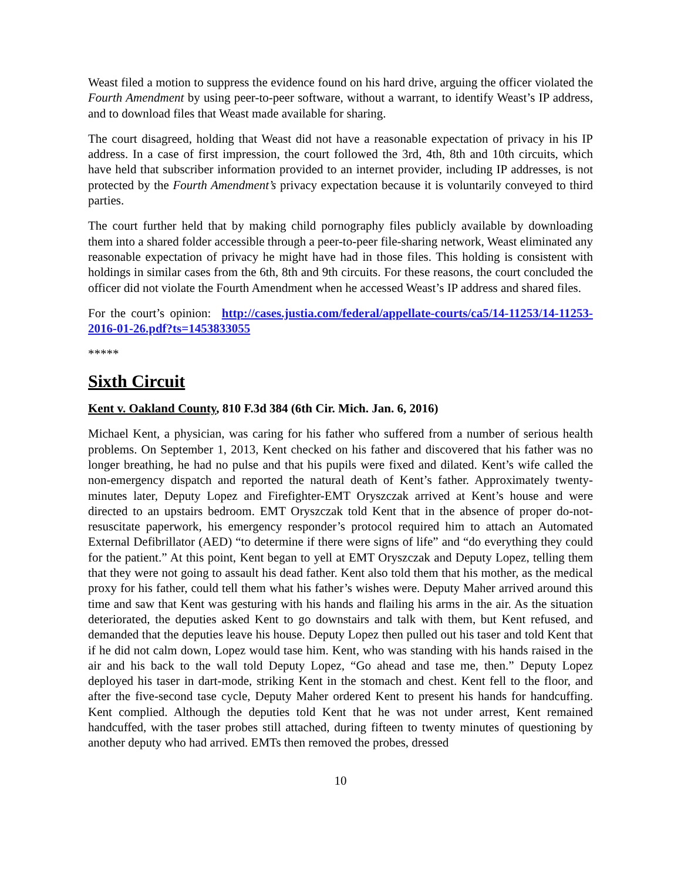Weast filed a motion to suppress the evidence found on his hard drive, arguing the officer violated the Fourth Amendment by using peer-to-peer software, without a warrant, to identify Weast’s IP address, and to download files that Weast made available for sharing.
The court disagreed, holding that Weast did not have a reasonable expectation of privacy in his IP address. In a case of first impression, the court followed the 3rd, 4th, 8th and 10th circuits, which have held that subscriber information provided to an internet provider, including IP addresses, is not protected by the Fourth Amendment’s privacy expectation because it is voluntarily conveyed to third parties.
The court further held that by making child pornography files publicly available by downloading them into a shared folder accessible through a peer-to-peer file-sharing network, Weast eliminated any reasonable expectation of privacy he might have had in those files. This holding is consistent with holdings in similar cases from the 6th, 8th and 9th circuits. For these reasons, the court concluded the officer did not violate the Fourth Amendment when he accessed Weast’s IP address and shared files.
For the court’s opinion: http://cases.justia.com/federal/appellate-courts/ca5/14-11253/14-11253-2016-01-26.pdf?ts=1453833055
*****
Sixth Circuit
Kent v. Oakland County, 810 F.3d 384 (6th Cir. Mich. Jan. 6, 2016)
Michael Kent, a physician, was caring for his father who suffered from a number of serious health problems. On September 1, 2013, Kent checked on his father and discovered that his father was no longer breathing, he had no pulse and that his pupils were fixed and dilated. Kent’s wife called the non-emergency dispatch and reported the natural death of Kent’s father. Approximately twenty-minutes later, Deputy Lopez and Firefighter-EMT Oryszczak arrived at Kent’s house and were directed to an upstairs bedroom. EMT Oryszczak told Kent that in the absence of proper do-not-resuscitate paperwork, his emergency responder’s protocol required him to attach an Automated External Defibrillator (AED) “to determine if there were signs of life” and “do everything they could for the patient.” At this point, Kent began to yell at EMT Oryszczak and Deputy Lopez, telling them that they were not going to assault his dead father. Kent also told them that his mother, as the medical proxy for his father, could tell them what his father’s wishes were. Deputy Maher arrived around this time and saw that Kent was gesturing with his hands and flailing his arms in the air. As the situation deteriorated, the deputies asked Kent to go downstairs and talk with them, but Kent refused, and demanded that the deputies leave his house. Deputy Lopez then pulled out his taser and told Kent that if he did not calm down, Lopez would tase him. Kent, who was standing with his hands raised in the air and his back to the wall told Deputy Lopez, “Go ahead and tase me, then.” Deputy Lopez deployed his taser in dart-mode, striking Kent in the stomach and chest. Kent fell to the floor, and after the five-second tase cycle, Deputy Maher ordered Kent to present his hands for handcuffing. Kent complied. Although the deputies told Kent that he was not under arrest, Kent remained handcuffed, with the taser probes still attached, during fifteen to twenty minutes of questioning by another deputy who had arrived. EMTs then removed the probes, dressed
10